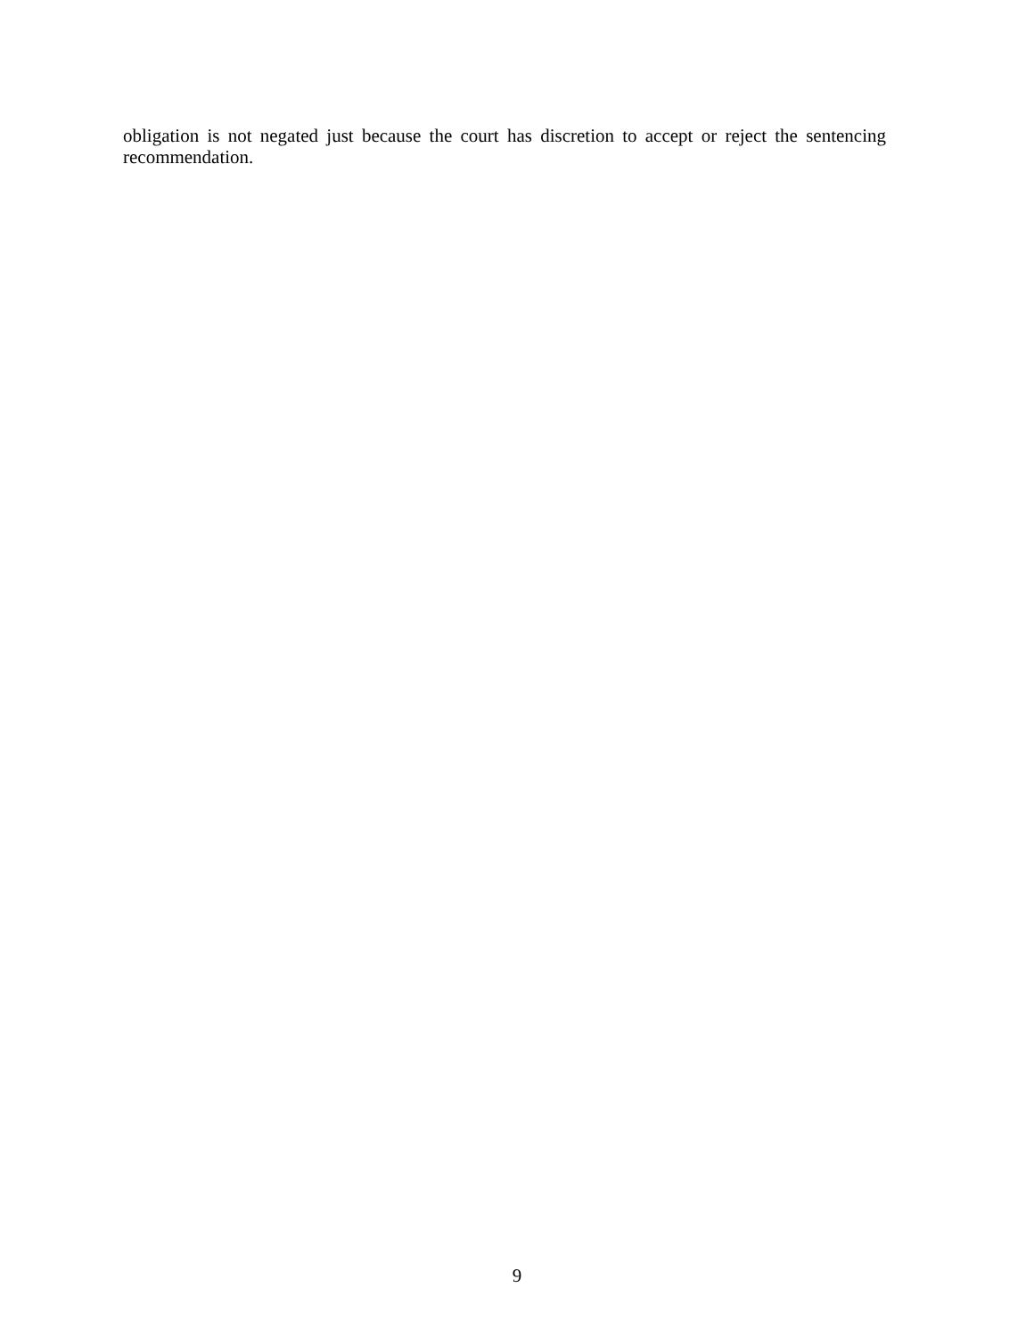obligation is not negated just because the court has discretion to accept or reject the sentencing recommendation.
9